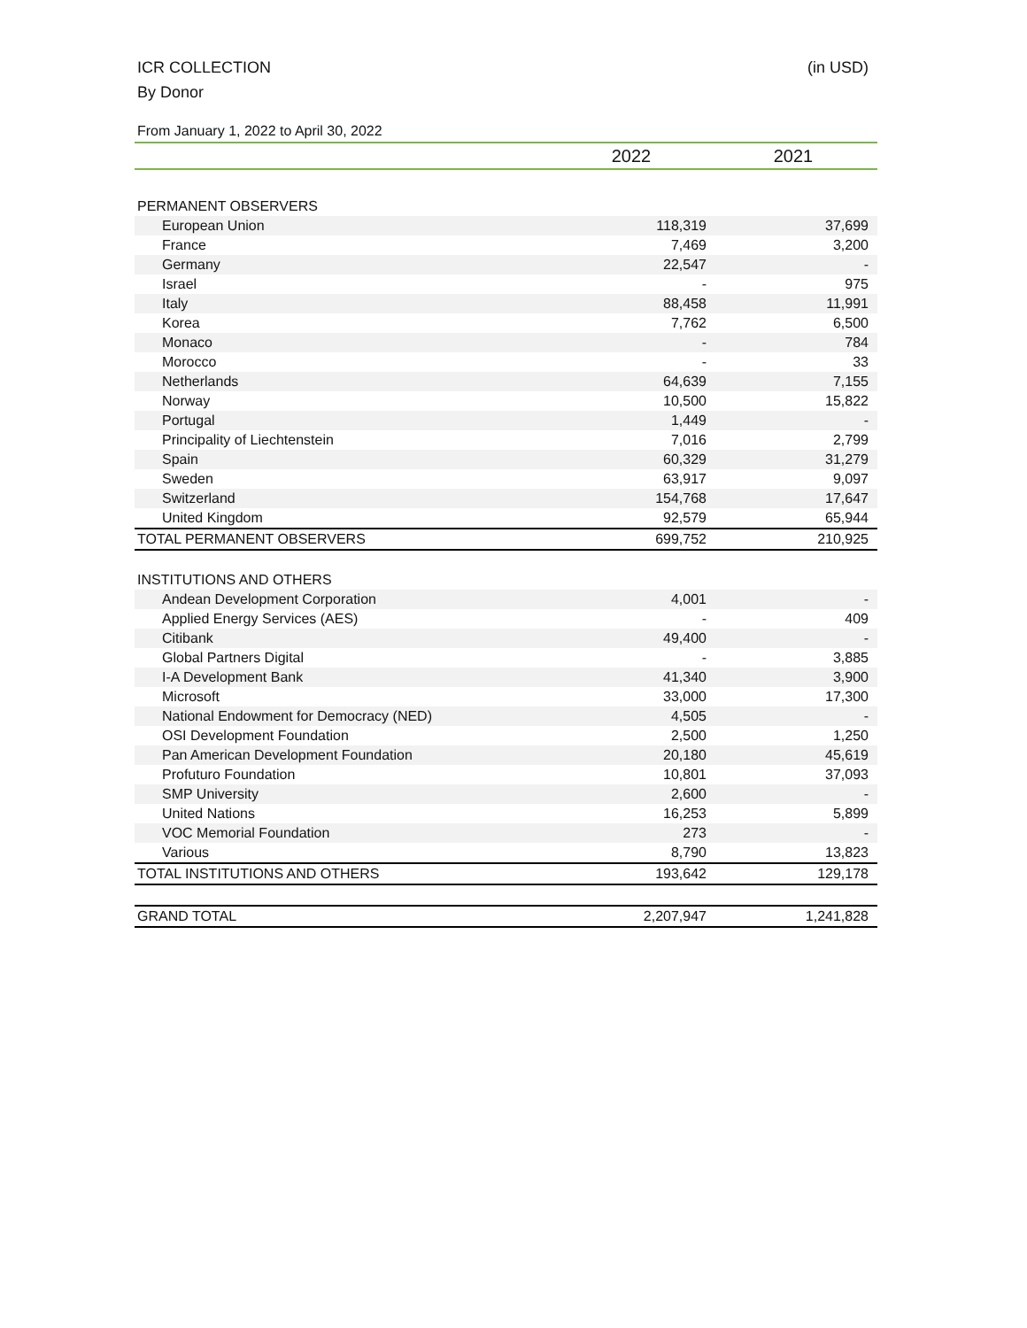(in USD) ICR COLLECTION
By Donor
From January 1, 2022 to April 30, 2022
| | 2022 | 2021 |
| --- | --- | --- |
| PERMANENT OBSERVERS | | |
| European Union | 118,319 | 37,699 |
| France | 7,469 | 3,200 |
| Germany | 22,547 | - |
| Israel | - | 975 |
| Italy | 88,458 | 11,991 |
| Korea | 7,762 | 6,500 |
| Monaco | - | 784 |
| Morocco | - | 33 |
| Netherlands | 64,639 | 7,155 |
| Norway | 10,500 | 15,822 |
| Portugal | 1,449 | - |
| Principality of Liechtenstein | 7,016 | 2,799 |
| Spain | 60,329 | 31,279 |
| Sweden | 63,917 | 9,097 |
| Switzerland | 154,768 | 17,647 |
| United Kingdom | 92,579 | 65,944 |
| TOTAL PERMANENT OBSERVERS | 699,752 | 210,925 |
| INSTITUTIONS AND OTHERS | | |
| Andean Development Corporation | 4,001 | - |
| Applied Energy Services (AES) | - | 409 |
| Citibank | 49,400 | - |
| Global Partners Digital | - | 3,885 |
| I-A Development Bank | 41,340 | 3,900 |
| Microsoft | 33,000 | 17,300 |
| National Endowment for Democracy (NED) | 4,505 | - |
| OSI Development Foundation | 2,500 | 1,250 |
| Pan American Development Foundation | 20,180 | 45,619 |
| Profuturo Foundation | 10,801 | 37,093 |
| SMP University | 2,600 | - |
| United Nations | 16,253 | 5,899 |
| VOC Memorial Foundation | 273 | - |
| Various | 8,790 | 13,823 |
| TOTAL INSTITUTIONS AND OTHERS | 193,642 | 129,178 |
| GRAND TOTAL | 2,207,947 | 1,241,828 |